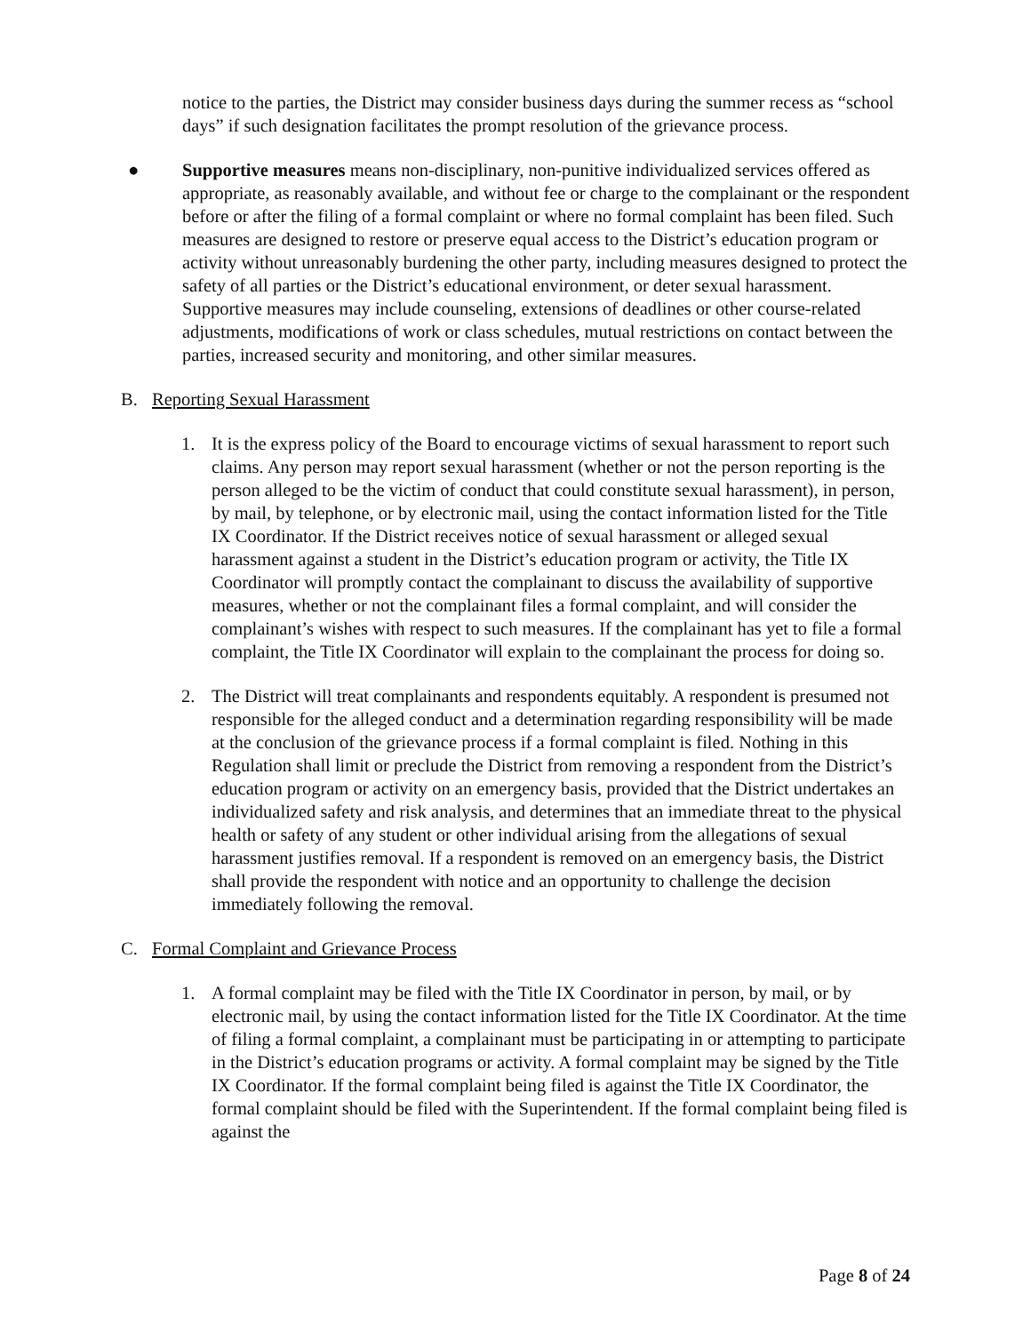notice to the parties, the District may consider business days during the summer recess as “school days” if such designation facilitates the prompt resolution of the grievance process.
● Supportive measures means non-disciplinary, non-punitive individualized services offered as appropriate, as reasonably available, and without fee or charge to the complainant or the respondent before or after the filing of a formal complaint or where no formal complaint has been filed. Such measures are designed to restore or preserve equal access to the District’s education program or activity without unreasonably burdening the other party, including measures designed to protect the safety of all parties or the District’s educational environment, or deter sexual harassment. Supportive measures may include counseling, extensions of deadlines or other course-related adjustments, modifications of work or class schedules, mutual restrictions on contact between the parties, increased security and monitoring, and other similar measures.
B. Reporting Sexual Harassment
1. It is the express policy of the Board to encourage victims of sexual harassment to report such claims. Any person may report sexual harassment (whether or not the person reporting is the person alleged to be the victim of conduct that could constitute sexual harassment), in person, by mail, by telephone, or by electronic mail, using the contact information listed for the Title IX Coordinator. If the District receives notice of sexual harassment or alleged sexual harassment against a student in the District’s education program or activity, the Title IX Coordinator will promptly contact the complainant to discuss the availability of supportive measures, whether or not the complainant files a formal complaint, and will consider the complainant’s wishes with respect to such measures. If the complainant has yet to file a formal complaint, the Title IX Coordinator will explain to the complainant the process for doing so.
2. The District will treat complainants and respondents equitably. A respondent is presumed not responsible for the alleged conduct and a determination regarding responsibility will be made at the conclusion of the grievance process if a formal complaint is filed. Nothing in this Regulation shall limit or preclude the District from removing a respondent from the District’s education program or activity on an emergency basis, provided that the District undertakes an individualized safety and risk analysis, and determines that an immediate threat to the physical health or safety of any student or other individual arising from the allegations of sexual harassment justifies removal. If a respondent is removed on an emergency basis, the District shall provide the respondent with notice and an opportunity to challenge the decision immediately following the removal.
C. Formal Complaint and Grievance Process
1. A formal complaint may be filed with the Title IX Coordinator in person, by mail, or by electronic mail, by using the contact information listed for the Title IX Coordinator. At the time of filing a formal complaint, a complainant must be participating in or attempting to participate in the District’s education programs or activity. A formal complaint may be signed by the Title IX Coordinator. If the formal complaint being filed is against the Title IX Coordinator, the formal complaint should be filed with the Superintendent. If the formal complaint being filed is against the
Page 8 of 24